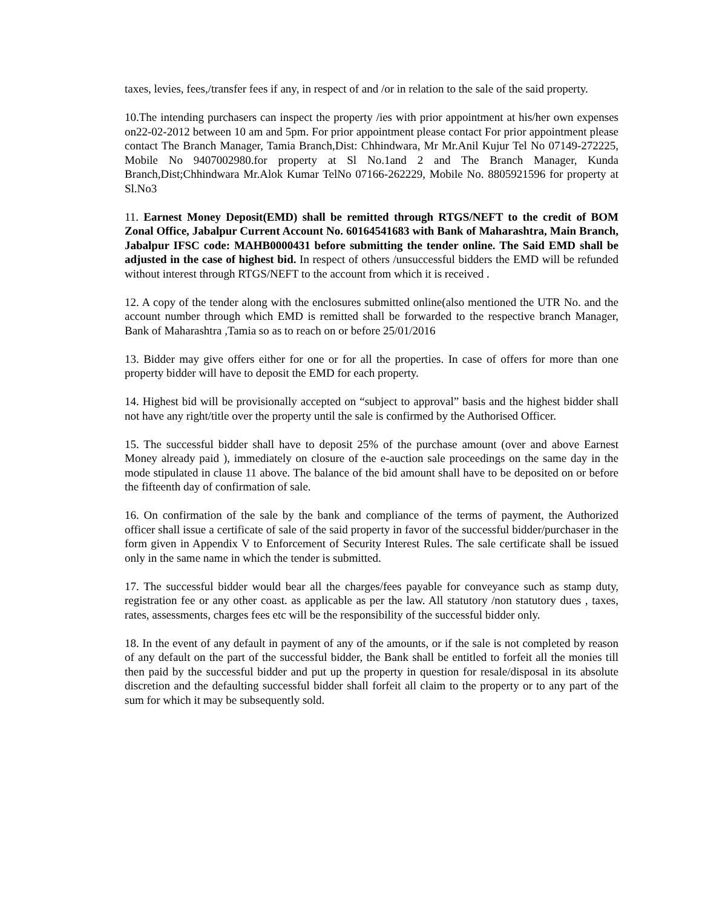taxes, levies, fees,/transfer fees if any, in respect of and /or in relation to the sale of the said property.
10.The intending purchasers can inspect the property /ies with prior appointment at his/her own expenses on22-02-2012 between 10 am and 5pm. For prior appointment please contact For prior appointment please contact The Branch Manager, Tamia Branch,Dist: Chhindwara, Mr Mr.Anil Kujur Tel No 07149-272225, Mobile No 9407002980.for property at Sl No.1and 2 and The Branch Manager, Kunda Branch,Dist;Chhindwara Mr.Alok Kumar TelNo 07166-262229, Mobile No. 8805921596 for property at Sl.No3
11. Earnest Money Deposit(EMD) shall be remitted through RTGS/NEFT to the credit of BOM Zonal Office, Jabalpur Current Account No. 60164541683 with Bank of Maharashtra, Main Branch, Jabalpur IFSC code: MAHB0000431 before submitting the tender online. The Said EMD shall be adjusted in the case of highest bid. In respect of others /unsuccessful bidders the EMD will be refunded without interest through RTGS/NEFT to the account from which it is received .
12. A copy of the tender along with the enclosures submitted online(also mentioned the UTR No. and the account number through which EMD is remitted shall be forwarded to the respective branch Manager, Bank of Maharashtra ,Tamia so as to reach on or before 25/01/2016
13. Bidder may give offers either for one or for all the properties. In case of offers for more than one property bidder will have to deposit the EMD for each property.
14. Highest bid will be provisionally accepted on “subject to approval” basis and the highest bidder shall not have any right/title over the property until the sale is confirmed by the Authorised Officer.
15. The successful bidder shall have to deposit 25% of the purchase amount (over and above Earnest Money already paid ), immediately on closure of the e-auction sale proceedings on the same day in the mode stipulated in clause 11 above. The balance of the bid amount shall have to be deposited on or before the fifteenth day of confirmation of sale.
16. On confirmation of the sale by the bank and compliance of the terms of payment, the Authorized officer shall issue a certificate of sale of the said property in favor of the successful bidder/purchaser in the form given in Appendix V to Enforcement of Security Interest Rules. The sale certificate shall be issued only in the same name in which the tender is submitted.
17. The successful bidder would bear all the charges/fees payable for conveyance such as stamp duty, registration fee or any other coast. as applicable as per the law. All statutory /non statutory dues , taxes, rates, assessments, charges fees etc will be the responsibility of the successful bidder only.
18. In the event of any default in payment of any of the amounts, or if the sale is not completed by reason of any default on the part of the successful bidder, the Bank shall be entitled to forfeit all the monies till then paid by the successful bidder and put up the property in question for resale/disposal in its absolute discretion and the defaulting successful bidder shall forfeit all claim to the property or to any part of the sum for which it may be subsequently sold.